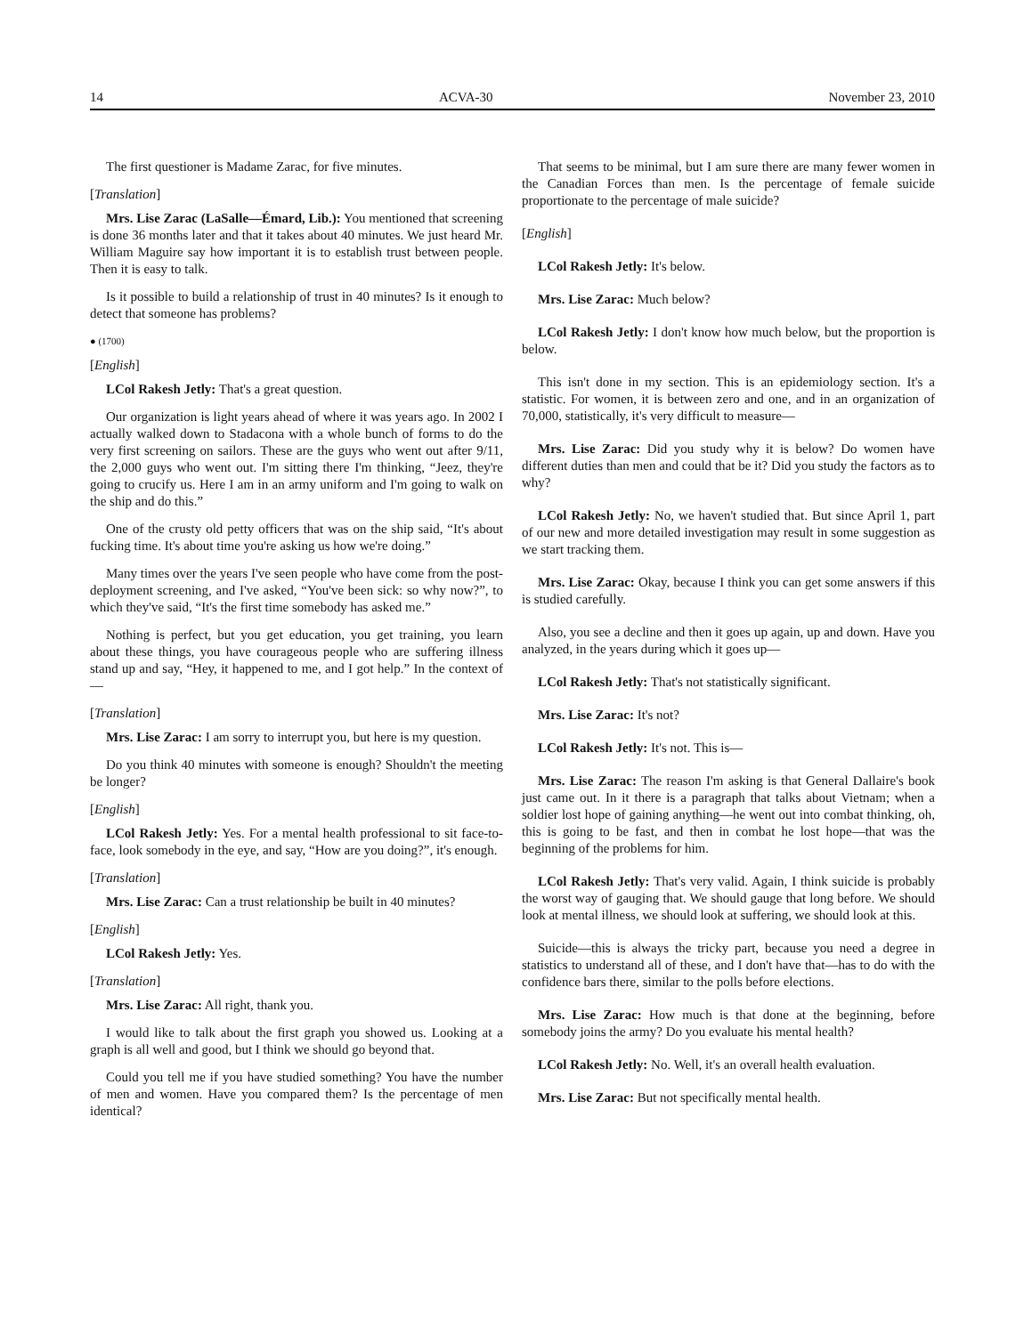14 ACVA-30 November 23, 2010
The first questioner is Madame Zarac, for five minutes.
[Translation]
Mrs. Lise Zarac (LaSalle—Émard, Lib.): You mentioned that screening is done 36 months later and that it takes about 40 minutes. We just heard Mr. William Maguire say how important it is to establish trust between people. Then it is easy to talk.
Is it possible to build a relationship of trust in 40 minutes? Is it enough to detect that someone has problems?
● (1700)
[English]
LCol Rakesh Jetly: That's a great question.
Our organization is light years ahead of where it was years ago. In 2002 I actually walked down to Stadacona with a whole bunch of forms to do the very first screening on sailors. These are the guys who went out after 9/11, the 2,000 guys who went out. I'm sitting there I'm thinking, “Jeez, they're going to crucify us. Here I am in an army uniform and I'm going to walk on the ship and do this.”
One of the crusty old petty officers that was on the ship said, “It's about fucking time. It's about time you're asking us how we're doing.”
Many times over the years I've seen people who have come from the post-deployment screening, and I've asked, “You've been sick: so why now?”, to which they've said, “It's the first time somebody has asked me.”
Nothing is perfect, but you get education, you get training, you learn about these things, you have courageous people who are suffering illness stand up and say, “Hey, it happened to me, and I got help.” In the context of—
[Translation]
Mrs. Lise Zarac: I am sorry to interrupt you, but here is my question.
Do you think 40 minutes with someone is enough? Shouldn't the meeting be longer?
[English]
LCol Rakesh Jetly: Yes. For a mental health professional to sit face-to-face, look somebody in the eye, and say, “How are you doing?”, it's enough.
[Translation]
Mrs. Lise Zarac: Can a trust relationship be built in 40 minutes?
[English]
LCol Rakesh Jetly: Yes.
[Translation]
Mrs. Lise Zarac: All right, thank you.
I would like to talk about the first graph you showed us. Looking at a graph is all well and good, but I think we should go beyond that.
Could you tell me if you have studied something? You have the number of men and women. Have you compared them? Is the percentage of men identical?
That seems to be minimal, but I am sure there are many fewer women in the Canadian Forces than men. Is the percentage of female suicide proportionate to the percentage of male suicide?
[English]
LCol Rakesh Jetly: It's below.
Mrs. Lise Zarac: Much below?
LCol Rakesh Jetly: I don't know how much below, but the proportion is below.
This isn't done in my section. This is an epidemiology section. It's a statistic. For women, it is between zero and one, and in an organization of 70,000, statistically, it's very difficult to measure—
Mrs. Lise Zarac: Did you study why it is below? Do women have different duties than men and could that be it? Did you study the factors as to why?
LCol Rakesh Jetly: No, we haven't studied that. But since April 1, part of our new and more detailed investigation may result in some suggestion as we start tracking them.
Mrs. Lise Zarac: Okay, because I think you can get some answers if this is studied carefully.
Also, you see a decline and then it goes up again, up and down. Have you analyzed, in the years during which it goes up—
LCol Rakesh Jetly: That's not statistically significant.
Mrs. Lise Zarac: It's not?
LCol Rakesh Jetly: It's not. This is—
Mrs. Lise Zarac: The reason I'm asking is that General Dallaire's book just came out. In it there is a paragraph that talks about Vietnam; when a soldier lost hope of gaining anything—he went out into combat thinking, oh, this is going to be fast, and then in combat he lost hope—that was the beginning of the problems for him.
LCol Rakesh Jetly: That's very valid. Again, I think suicide is probably the worst way of gauging that. We should gauge that long before. We should look at mental illness, we should look at suffering, we should look at this.
Suicide—this is always the tricky part, because you need a degree in statistics to understand all of these, and I don't have that—has to do with the confidence bars there, similar to the polls before elections.
Mrs. Lise Zarac: How much is that done at the beginning, before somebody joins the army? Do you evaluate his mental health?
LCol Rakesh Jetly: No. Well, it's an overall health evaluation.
Mrs. Lise Zarac: But not specifically mental health.